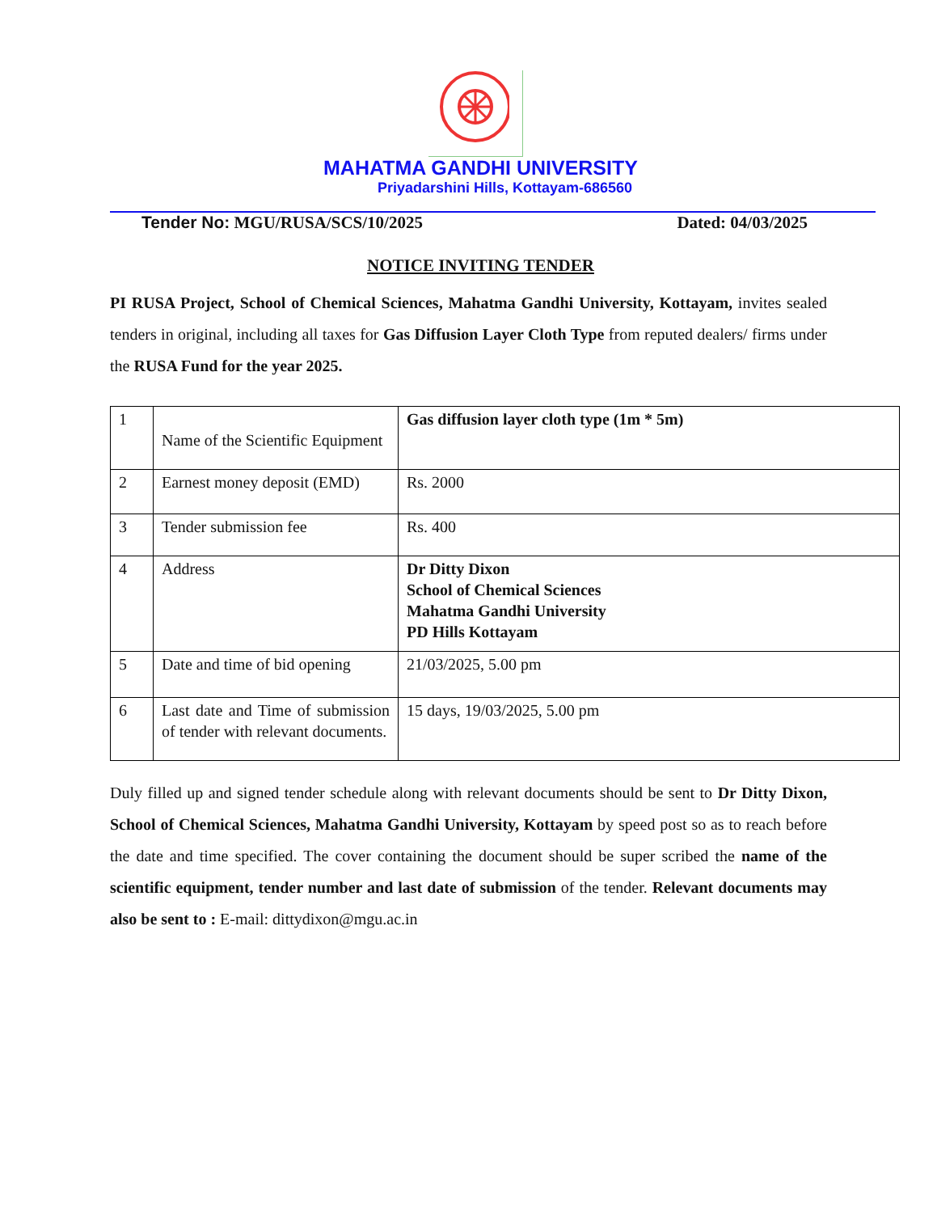MAHATMA GANDHI UNIVERSITY
Priyadarshini Hills, Kottayam-686560
Tender No: MGU/RUSA/SCS/10/2025 Dated: 04/03/2025
NOTICE INVITING TENDER
PI RUSA Project, School of Chemical Sciences, Mahatma Gandhi University, Kottayam, invites sealed tenders in original, including all taxes for Gas Diffusion Layer Cloth Type from reputed dealers/ firms under the RUSA Fund for the year 2025.
| 1 | Name of the Scientific Equipment | Gas diffusion layer cloth type (1m * 5m) |
| 2 | Earnest money deposit (EMD) | Rs. 2000 |
| 3 | Tender submission fee | Rs. 400 |
| 4 | Address | Dr Ditty Dixon School of Chemical Sciences Mahatma Gandhi University PD Hills Kottayam |
| 5 | Date and time of bid opening | 21/03/2025, 5.00 pm |
| 6 | Last date and Time of submission of tender with relevant documents. | 15 days, 19/03/2025, 5.00 pm |
Duly filled up and signed tender schedule along with relevant documents should be sent to Dr Ditty Dixon, School of Chemical Sciences, Mahatma Gandhi University, Kottayam by speed post so as to reach before the date and time specified. The cover containing the document should be super scribed the name of the scientific equipment, tender number and last date of submission of the tender. Relevant documents may also be sent to : E-mail: dittydixon@mgu.ac.in